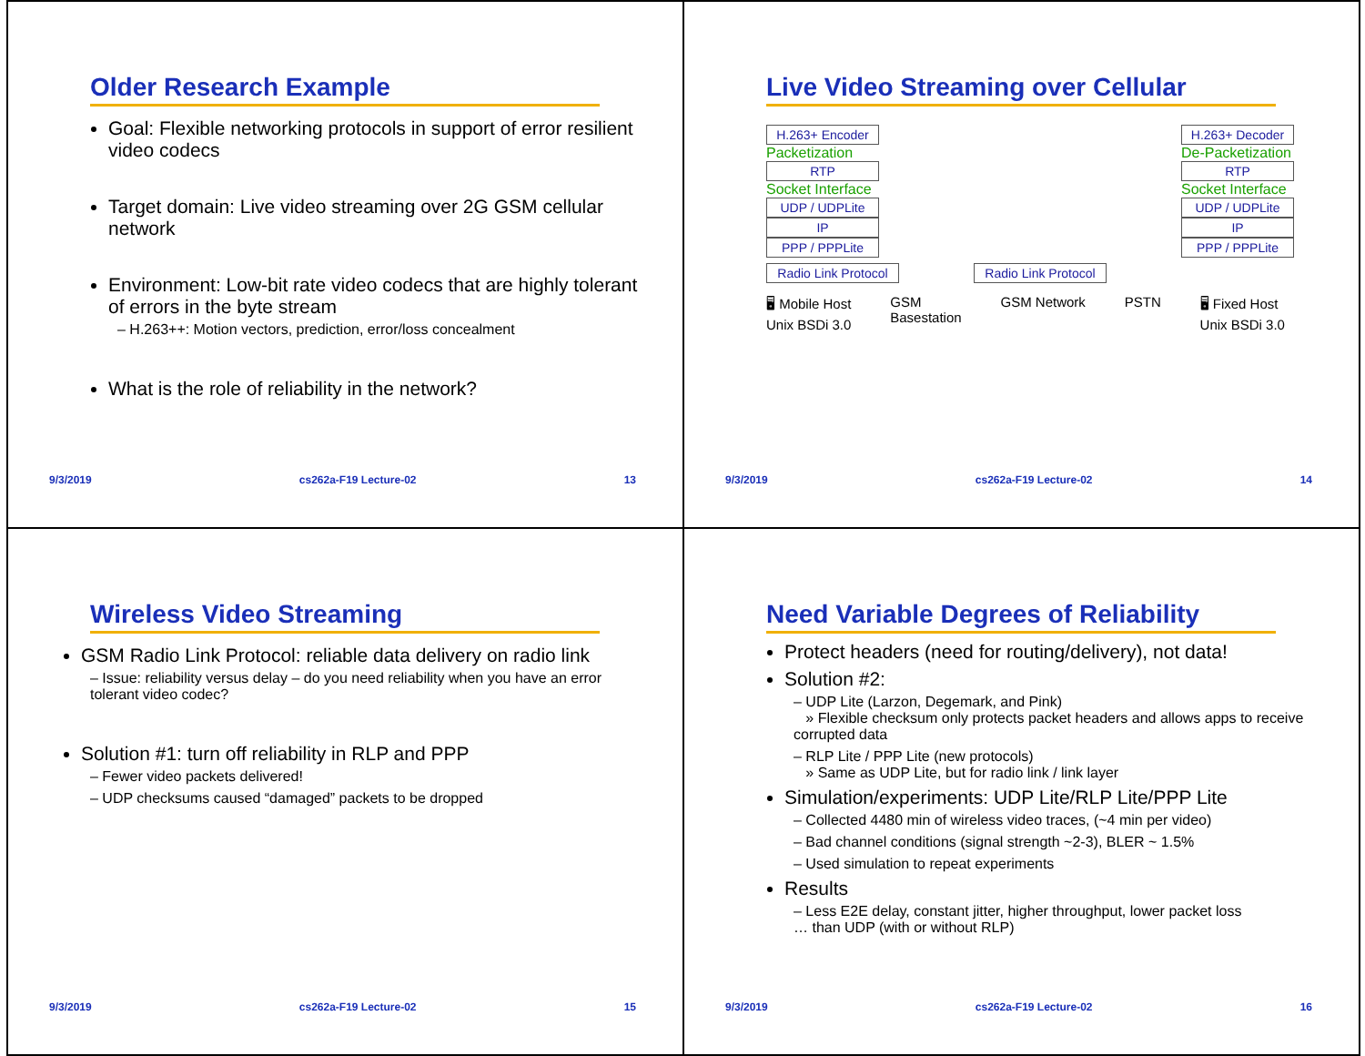Older Research Example
Goal: Flexible networking protocols in support of error resilient video codecs
Target domain: Live video streaming over 2G GSM cellular network
Environment: Low-bit rate video codecs that are highly tolerant of errors in the byte stream
– H.263++: Motion vectors, prediction, error/loss concealment
What is the role of reliability in the network?
9/3/2019 cs262a-F19 Lecture-02 13
Live Video Streaming over Cellular
H.263+ Encoder
Packetization
RTP
Socket Interface
UDP / UDPLite
IP
PPP / PPPLite
Radio Link Protocol
Radio Link Protocol H.263+ Decoder
De-Packetization
RTP
Socket Interface
UDP / UDPLite
IP
PPP / PPPLite
🖥 Mobile Host
Unix BSDi 3.0 GSM
Basestation GSM Network PSTN 🖥 Fixed Host
Unix BSDi 3.0
9/3/2019 cs262a-F19 Lecture-02 14
Wireless Video Streaming
GSM Radio Link Protocol: reliable data delivery on radio link
– Issue: reliability versus delay – do you need reliability when you have an error tolerant video codec?
Solution #1: turn off reliability in RLP and PPP
– Fewer video packets delivered!
– UDP checksums caused “damaged” packets to be dropped
9/3/2019 cs262a-F19 Lecture-02 15
Need Variable Degrees of Reliability
Protect headers (need for routing/delivery), not data!
Solution #2:
– UDP Lite (Larzon, Degemark, and Pink)
» Flexible checksum only protects packet headers and allows apps to receive corrupted data
– RLP Lite / PPP Lite (new protocols)
» Same as UDP Lite, but for radio link / link layer
Simulation/experiments: UDP Lite/RLP Lite/PPP Lite
– Collected 4480 min of wireless video traces, (~4 min per video)
– Bad channel conditions (signal strength ~2-3), BLER ~ 1.5%
– Used simulation to repeat experiments
Results
– Less E2E delay, constant jitter, higher throughput, lower packet loss
… than UDP (with or without RLP)
9/3/2019 cs262a-F19 Lecture-02 16